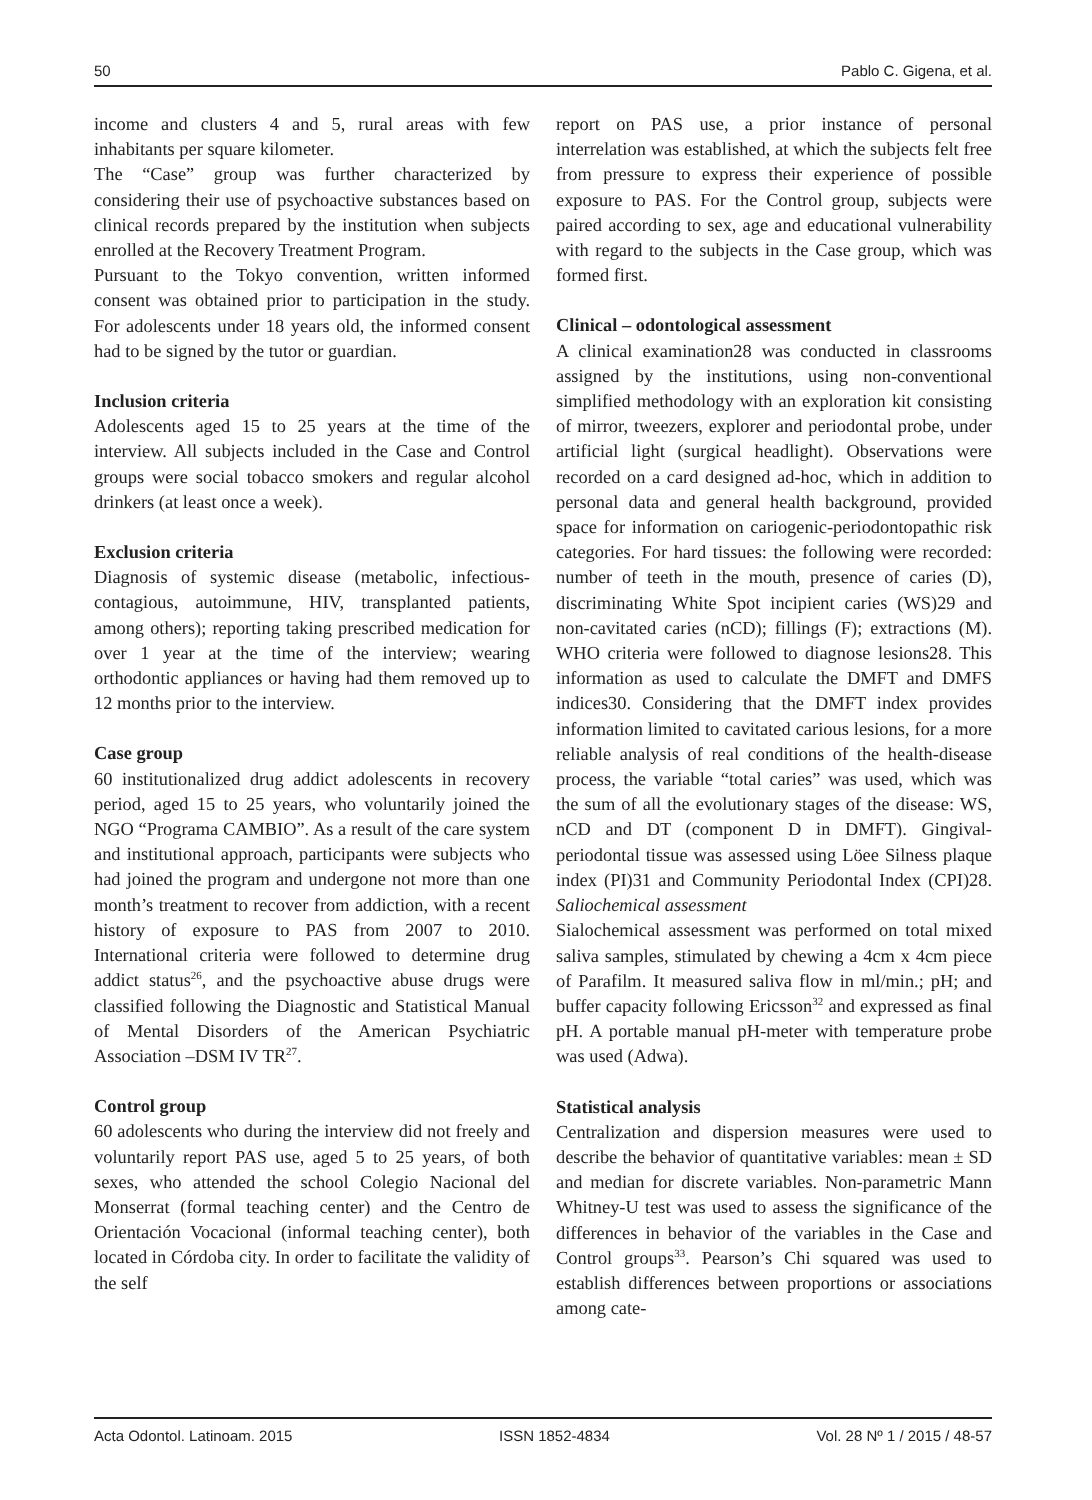50 Pablo C. Gigena, et al.
income and clusters 4 and 5, rural areas with few inhabitants per square kilometer.
The “Case” group was further characterized by considering their use of psychoactive substances based on clinical records prepared by the institution when subjects enrolled at the Recovery Treatment Program.
Pursuant to the Tokyo convention, written informed consent was obtained prior to participation in the study. For adolescents under 18 years old, the informed consent had to be signed by the tutor or guardian.
Inclusion criteria
Adolescents aged 15 to 25 years at the time of the interview. All subjects included in the Case and Control groups were social tobacco smokers and regular alcohol drinkers (at least once a week).
Exclusion criteria
Diagnosis of systemic disease (metabolic, infectious-contagious, autoimmune, HIV, transplanted patients, among others); reporting taking prescribed medication for over 1 year at the time of the interview; wearing orthodontic appliances or having had them removed up to 12 months prior to the interview.
Case group
60 institutionalized drug addict adolescents in recovery period, aged 15 to 25 years, who voluntarily joined the NGO “Programa CAMBIO”. As a result of the care system and institutional approach, participants were subjects who had joined the program and undergone not more than one month’s treatment to recover from addiction, with a recent history of exposure to PAS from 2007 to 2010. International criteria were followed to determine drug addict status<sup>26</sup>, and the psychoactive abuse drugs were classified following the Diagnostic and Statistical Manual of Mental Disorders of the American Psychiatric Association –DSM IV TR<sup>27</sup>.
Control group
60 adolescents who during the interview did not freely and voluntarily report PAS use, aged 5 to 25 years, of both sexes, who attended the school Colegio Nacional del Monserrat (formal teaching center) and the Centro de Orientación Vocacional (informal teaching center), both located in Córdoba city. In order to facilitate the validity of the self
report on PAS use, a prior instance of personal interrelation was established, at which the subjects felt free from pressure to express their experience of possible exposure to PAS. For the Control group, subjects were paired according to sex, age and educational vulnerability with regard to the subjects in the Case group, which was formed first.
Clinical – odontological assessment
A clinical examination28 was conducted in classrooms assigned by the institutions, using non-conventional simplified methodology with an exploration kit consisting of mirror, tweezers, explorer and periodontal probe, under artificial light (surgical headlight). Observations were recorded on a card designed ad-hoc, which in addition to personal data and general health background, provided space for information on cariogenic-periodontopathic risk categories. For hard tissues: the following were recorded: number of teeth in the mouth, presence of caries (D), discriminating White Spot incipient caries (WS)29 and non-cavitated caries (nCD); fillings (F); extractions (M). WHO criteria were followed to diagnose lesions28. This information as used to calculate the DMFT and DMFS indices30. Considering that the DMFT index provides information limited to cavitated carious lesions, for a more reliable analysis of real conditions of the health-disease process, the variable “total caries” was used, which was the sum of all the evolutionary stages of the disease: WS, nCD and DT (component D in DMFT). Gingival-periodontal tissue was assessed using Löee Silness plaque index (PI)31 and Community Periodontal Index (CPI)28. Saliochemical assessment
Sialochemical assessment was performed on total mixed saliva samples, stimulated by chewing a 4cm x 4cm piece of Parafilm. It measured saliva flow in ml/min.; pH; and buffer capacity following Ericsson<sup>32</sup> and expressed as final pH. A portable manual pH-meter with temperature probe was used (Adwa).
Statistical analysis
Centralization and dispersion measures were used to describe the behavior of quantitative variables: mean ± SD and median for discrete variables. Non-parametric Mann Whitney-U test was used to assess the significance of the differences in behavior of the variables in the Case and Control groups<sup>33</sup>. Pearson’s Chi squared was used to establish differences between proportions or associations among cate-
Acta Odontol. Latinoam. 2015 ISSN 1852-4834 Vol. 28 Nº 1 / 2015 / 48-57